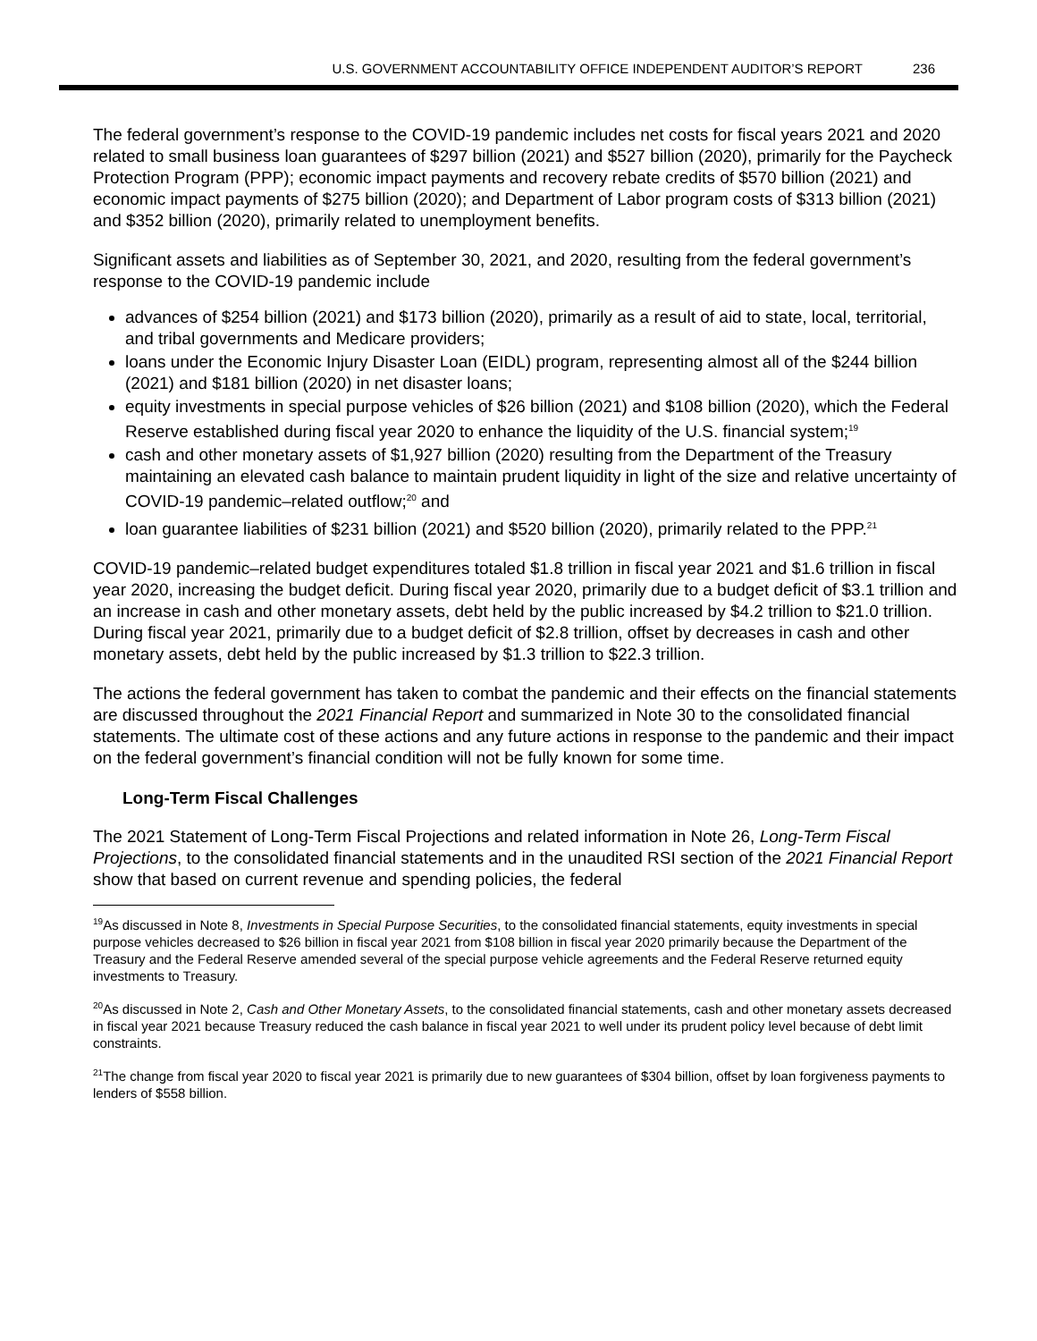U.S. GOVERNMENT ACCOUNTABILITY OFFICE INDEPENDENT AUDITOR’S REPORT 236
The federal government’s response to the COVID-19 pandemic includes net costs for fiscal years 2021 and 2020 related to small business loan guarantees of $297 billion (2021) and $527 billion (2020), primarily for the Paycheck Protection Program (PPP); economic impact payments and recovery rebate credits of $570 billion (2021) and economic impact payments of $275 billion (2020); and Department of Labor program costs of $313 billion (2021) and $352 billion (2020), primarily related to unemployment benefits.
Significant assets and liabilities as of September 30, 2021, and 2020, resulting from the federal government’s response to the COVID-19 pandemic include
advances of $254 billion (2021) and $173 billion (2020), primarily as a result of aid to state, local, territorial, and tribal governments and Medicare providers;
loans under the Economic Injury Disaster Loan (EIDL) program, representing almost all of the $244 billion (2021) and $181 billion (2020) in net disaster loans;
equity investments in special purpose vehicles of $26 billion (2021) and $108 billion (2020), which the Federal Reserve established during fiscal year 2020 to enhance the liquidity of the U.S. financial system;<sup>19</sup>
cash and other monetary assets of $1,927 billion (2020) resulting from the Department of the Treasury maintaining an elevated cash balance to maintain prudent liquidity in light of the size and relative uncertainty of COVID-19 pandemic–related outflow;<sup>20</sup> and
loan guarantee liabilities of $231 billion (2021) and $520 billion (2020), primarily related to the PPP.<sup>21</sup>
COVID-19 pandemic–related budget expenditures totaled $1.8 trillion in fiscal year 2021 and $1.6 trillion in fiscal year 2020, increasing the budget deficit. During fiscal year 2020, primarily due to a budget deficit of $3.1 trillion and an increase in cash and other monetary assets, debt held by the public increased by $4.2 trillion to $21.0 trillion. During fiscal year 2021, primarily due to a budget deficit of $2.8 trillion, offset by decreases in cash and other monetary assets, debt held by the public increased by $1.3 trillion to $22.3 trillion.
The actions the federal government has taken to combat the pandemic and their effects on the financial statements are discussed throughout the 2021 Financial Report and summarized in Note 30 to the consolidated financial statements. The ultimate cost of these actions and any future actions in response to the pandemic and their impact on the federal government’s financial condition will not be fully known for some time.
Long-Term Fiscal Challenges
The 2021 Statement of Long-Term Fiscal Projections and related information in Note 26, Long-Term Fiscal Projections, to the consolidated financial statements and in the unaudited RSI section of the 2021 Financial Report show that based on current revenue and spending policies, the federal
<sup>19</sup> As discussed in Note 8, Investments in Special Purpose Securities, to the consolidated financial statements, equity investments in special purpose vehicles decreased to $26 billion in fiscal year 2021 from $108 billion in fiscal year 2020 primarily because the Department of the Treasury and the Federal Reserve amended several of the special purpose vehicle agreements and the Federal Reserve returned equity investments to Treasury.
<sup>20</sup> As discussed in Note 2, Cash and Other Monetary Assets, to the consolidated financial statements, cash and other monetary assets decreased in fiscal year 2021 because Treasury reduced the cash balance in fiscal year 2021 to well under its prudent policy level because of debt limit constraints.
<sup>21</sup> The change from fiscal year 2020 to fiscal year 2021 is primarily due to new guarantees of $304 billion, offset by loan forgiveness payments to lenders of $558 billion.